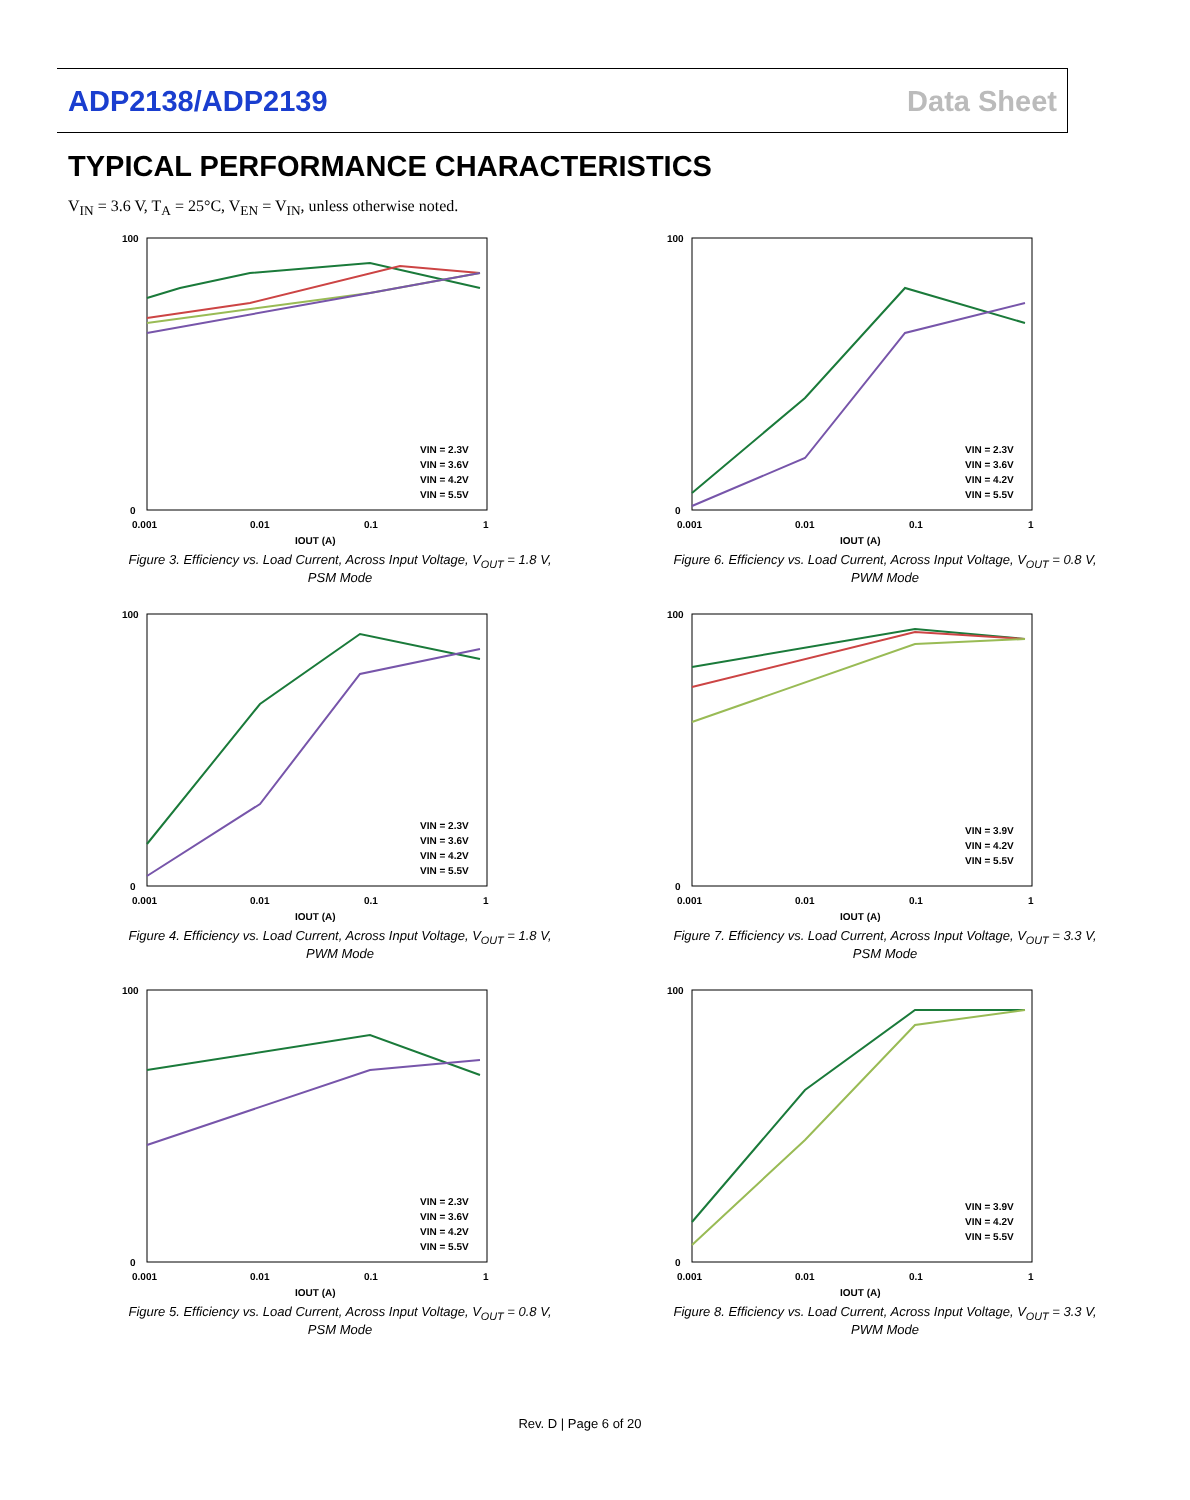ADP2138/ADP2139 Data Sheet
TYPICAL PERFORMANCE CHARACTERISTICS
V<sub>IN</sub> = 3.6 V, T<sub>A</sub> = 25°C, V<sub>EN</sub> = V<sub>IN</sub>, unless otherwise noted.
100
0
0.001
0.01
0.1
1
IOUT (A)
VIN = 2.3V
VIN = 3.6V
VIN = 4.2V
VIN = 5.5V
Figure 3. Efficiency vs. Load Current, Across Input Voltage, V<sub>OUT</sub> = 1.8 V, PSM Mode
100
0
0.001
0.01
0.1
1
IOUT (A)
VIN = 2.3V
VIN = 3.6V
VIN = 4.2V
VIN = 5.5V
Figure 6. Efficiency vs. Load Current, Across Input Voltage, V<sub>OUT</sub> = 0.8 V, PWM Mode
100
0
0.001
0.01
0.1
1
IOUT (A)
VIN = 2.3V
VIN = 3.6V
VIN = 4.2V
VIN = 5.5V
Figure 4. Efficiency vs. Load Current, Across Input Voltage, V<sub>OUT</sub> = 1.8 V, PWM Mode
100
0
0.001
0.01
0.1
1
IOUT (A)
VIN = 3.9V
VIN = 4.2V
VIN = 5.5V
Figure 7. Efficiency vs. Load Current, Across Input Voltage, V<sub>OUT</sub> = 3.3 V, PSM Mode
100
0
0.001
0.01
0.1
1
IOUT (A)
VIN = 2.3V
VIN = 3.6V
VIN = 4.2V
VIN = 5.5V
Figure 5. Efficiency vs. Load Current, Across Input Voltage, V<sub>OUT</sub> = 0.8 V, PSM Mode
100
0
0.001
0.01
0.1
1
IOUT (A)
VIN = 3.9V
VIN = 4.2V
VIN = 5.5V
Figure 8. Efficiency vs. Load Current, Across Input Voltage, V<sub>OUT</sub> = 3.3 V, PWM Mode
Rev. D | Page 6 of 20